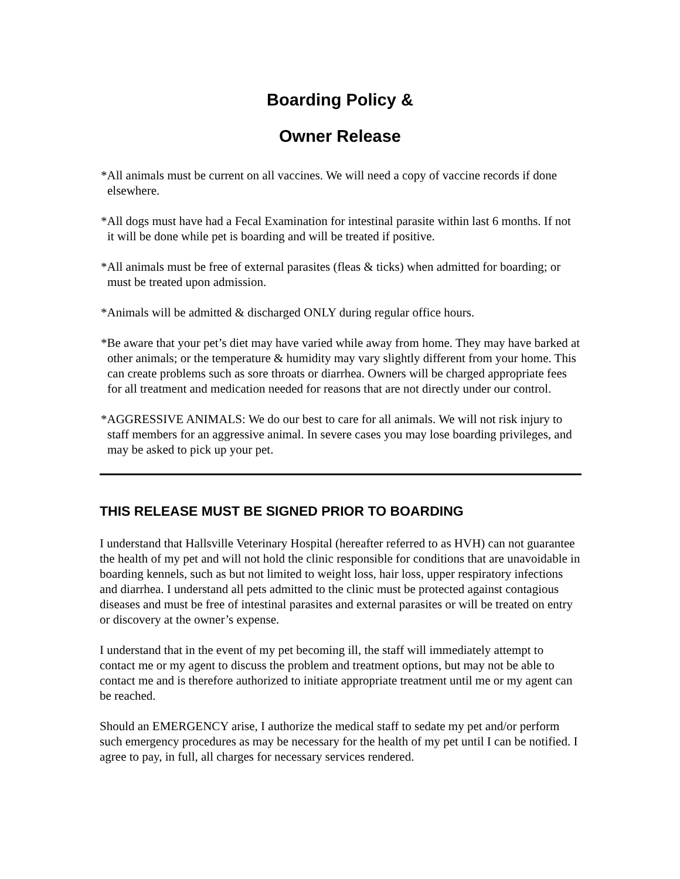Boarding Policy &
Owner Release
*All animals must be current on all vaccines. We will need a copy of vaccine records if done elsewhere.
*All dogs must have had a Fecal Examination for intestinal parasite within last 6 months. If not it will be done while pet is boarding and will be treated if positive.
*All animals must be free of external parasites (fleas & ticks) when admitted for boarding; or must be treated upon admission.
*Animals will be admitted & discharged ONLY during regular office hours.
*Be aware that your pet’s diet may have varied while away from home. They may have barked at other animals; or the temperature & humidity may vary slightly different from your home. This can create problems such as sore throats or diarrhea. Owners will be charged appropriate fees for all treatment and medication needed for reasons that are not directly under our control.
*AGGRESSIVE ANIMALS: We do our best to care for all animals. We will not risk injury to staff members for an aggressive animal. In severe cases you may lose boarding privileges, and may be asked to pick up your pet.
THIS RELEASE MUST BE SIGNED PRIOR TO BOARDING
I understand that Hallsville Veterinary Hospital (hereafter referred to as HVH) can not guarantee the health of my pet and will not hold the clinic responsible for conditions that are unavoidable in boarding kennels, such as but not limited to weight loss, hair loss, upper respiratory infections and diarrhea. I understand all pets admitted to the clinic must be protected against contagious diseases and must be free of intestinal parasites and external parasites or will be treated on entry or discovery at the owner’s expense.
I understand that in the event of my pet becoming ill, the staff will immediately attempt to contact me or my agent to discuss the problem and treatment options, but may not be able to contact me and is therefore authorized to initiate appropriate treatment until me or my agent can be reached.
Should an EMERGENCY arise, I authorize the medical staff to sedate my pet and/or perform such emergency procedures as may be necessary for the health of my pet until I can be notified. I agree to pay, in full, all charges for necessary services rendered.